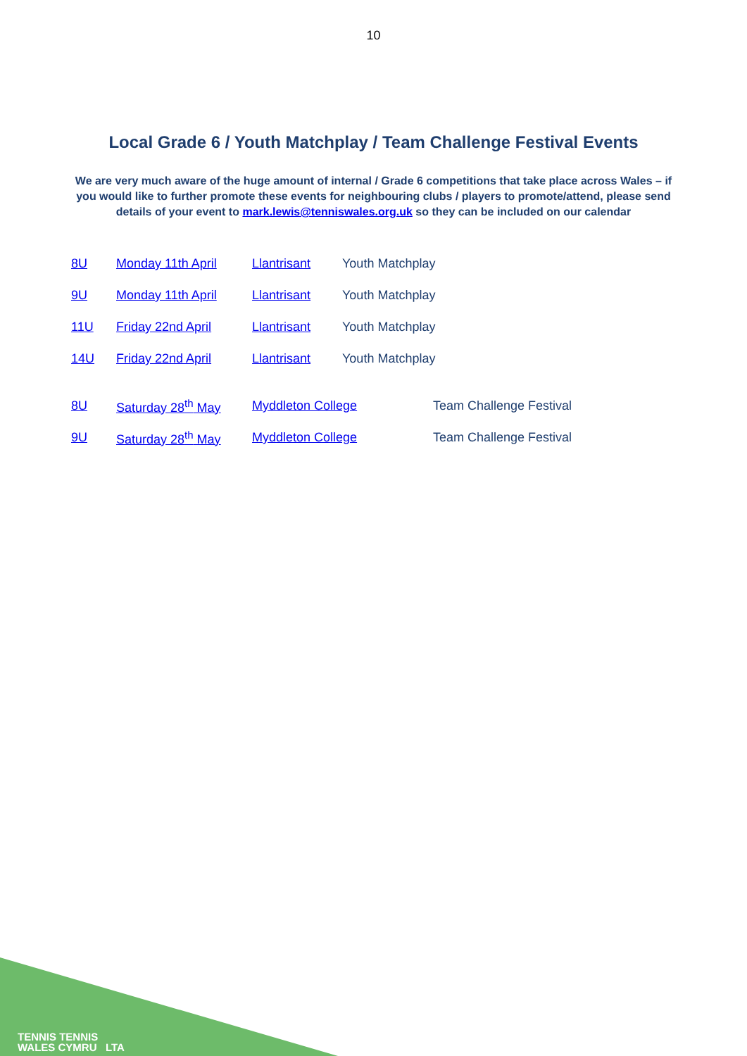10
Local Grade 6 / Youth Matchplay / Team Challenge Festival Events
We are very much aware of the huge amount of internal / Grade 6 competitions that take place across Wales – if you would like to further promote these events for neighbouring clubs / players to promote/attend, please send details of your event to mark.lewis@tenniswales.org.uk so they can be included on our calendar
8U Monday 11th April Llantrisant Youth Matchplay
9U Monday 11th April Llantrisant Youth Matchplay
11U Friday 22nd April Llantrisant Youth Matchplay
14U Friday 22nd April Llantrisant Youth Matchplay
8U Saturday 28<sup>th</sup> May Myddleton College Team Challenge Festival
9U Saturday 28<sup>th</sup> May Myddleton College Team Challenge Festival
TENNIS TENNIS
WALES CYMRU LTA